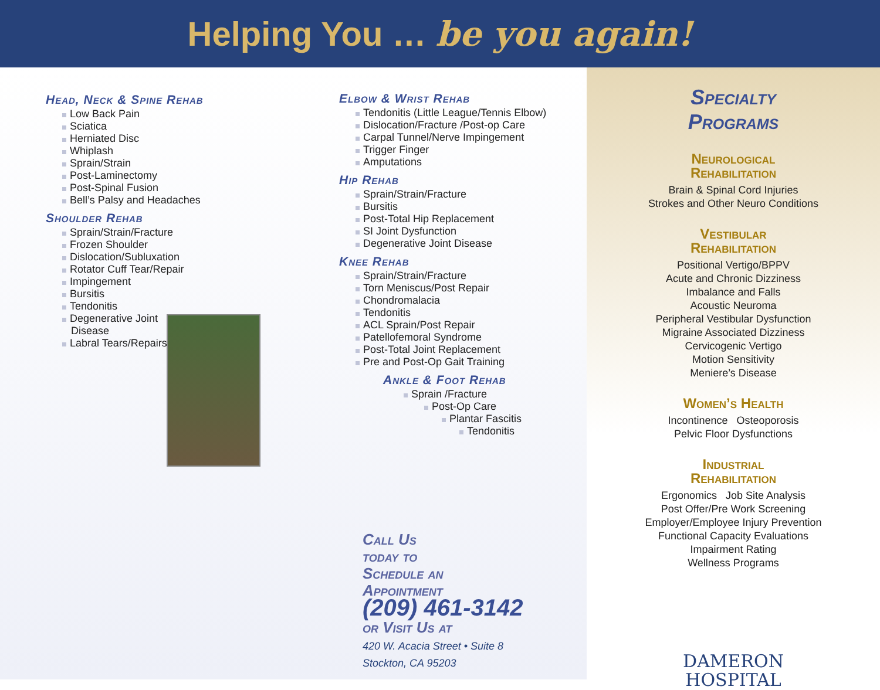Helping You … be you again!
Head, Neck & Spine Rehab
Low Back Pain
Sciatica
Herniated Disc
Whiplash
Sprain/Strain
Post-Laminectomy
Post-Spinal Fusion
Bell’s Palsy and Headaches
Shoulder Rehab
Sprain/Strain/Fracture
Frozen Shoulder
Dislocation/Subluxation
Rotator Cuff Tear/Repair
Impingement
Bursitis
Tendonitis
Degenerative Joint
Disease
Labral Tears/Repairs
Elbow & Wrist Rehab
Tendonitis (Little League/Tennis Elbow)
Dislocation/Fracture /Post-op Care
Carpal Tunnel/Nerve Impingement
Trigger Finger
Amputations
Hip Rehab
Sprain/Strain/Fracture
Bursitis
Post-Total Hip Replacement
SI Joint Dysfunction
Degenerative Joint Disease
Knee Rehab
Sprain/Strain/Fracture
Torn Meniscus/Post Repair
Chondromalacia
Tendonitis
ACL Sprain/Post Repair
Patellofemoral Syndrome
Post-Total Joint Replacement
Pre and Post-Op Gait Training
Ankle & Foot Rehab
Sprain /Fracture
Post-Op Care
Plantar Fascitis
Tendonitis
Call Us
today to
Schedule an
Appointment
(209) 461-3142
or Visit Us at
420 W. Acacia Street • Suite 8
Stockton, CA 95203
Specialty
Programs
Neurological
Rehabilitation
Brain & Spinal Cord Injuries
Strokes and Other Neuro Conditions
Vestibular
Rehabilitation
Positional Vertigo/BPPV
Acute and Chronic Dizziness
Imbalance and Falls
Acoustic Neuroma
Peripheral Vestibular Dysfunction
Migraine Associated Dizziness
Cervicogenic Vertigo
Motion Sensitivity
Meniere’s Disease
Women’s Health
Incontinence Osteoporosis
Pelvic Floor Dysfunctions
Industrial
Rehabilitation
Ergonomics Job Site Analysis
Post Offer/Pre Work Screening
Employer/Employee Injury Prevention
Functional Capacity Evaluations
Impairment Rating
Wellness Programs
DAMERON
HOSPITAL